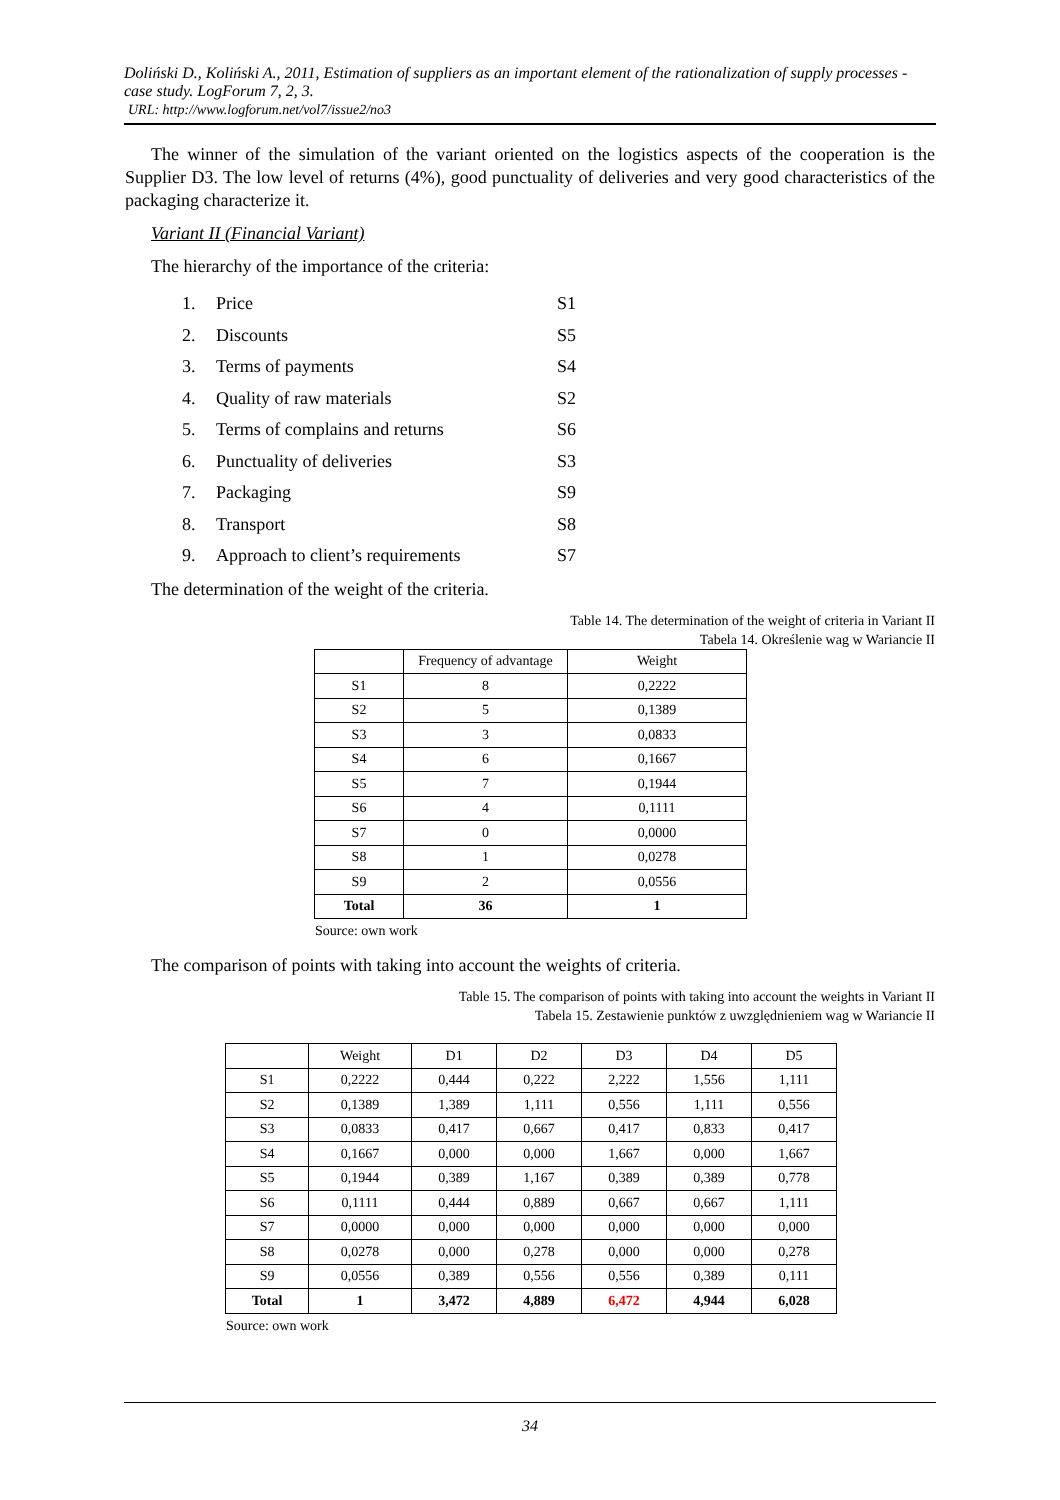Doliński D., Koliński A., 2011, Estimation of suppliers as an important element of the rationalization of supply processes - case study. LogForum 7, 2, 3.
URL: http://www.logforum.net/vol7/issue2/no3
The winner of the simulation of the variant oriented on the logistics aspects of the cooperation is the Supplier D3. The low level of returns (4%), good punctuality of deliveries and very good characteristics of the packaging characterize it.
Variant II (Financial Variant)
The hierarchy of the importance of the criteria:
1. Price S1
2. Discounts S5
3. Terms of payments S4
4. Quality of raw materials S2
5. Terms of complains and returns S6
6. Punctuality of deliveries S3
7. Packaging S9
8. Transport S8
9. Approach to client’s requirements S7
The determination of the weight of the criteria.
Table 14. The determination of the weight of criteria in Variant II
Tabela 14. Określenie wag w Wariancie II
| | Frequency of advantage | Weight |
| --- | --- | --- |
| S1 | 8 | 0,2222 |
| S2 | 5 | 0,1389 |
| S3 | 3 | 0,0833 |
| S4 | 6 | 0,1667 |
| S5 | 7 | 0,1944 |
| S6 | 4 | 0,1111 |
| S7 | 0 | 0,0000 |
| S8 | 1 | 0,0278 |
| S9 | 2 | 0,0556 |
| Total | 36 | 1 |
Source: own work
The comparison of points with taking into account the weights of criteria.
Table 15. The comparison of points with taking into account the weights in Variant II
Tabela 15. Zestawienie punktów z uwzględnieniem wag w Wariancie II
| | Weight | D1 | D2 | D3 | D4 | D5 |
| --- | --- | --- | --- | --- | --- | --- |
| S1 | 0,2222 | 0,444 | 0,222 | 2,222 | 1,556 | 1,111 |
| S2 | 0,1389 | 1,389 | 1,111 | 0,556 | 1,111 | 0,556 |
| S3 | 0,0833 | 0,417 | 0,667 | 0,417 | 0,833 | 0,417 |
| S4 | 0,1667 | 0,000 | 0,000 | 1,667 | 0,000 | 1,667 |
| S5 | 0,1944 | 0,389 | 1,167 | 0,389 | 0,389 | 0,778 |
| S6 | 0,1111 | 0,444 | 0,889 | 0,667 | 0,667 | 1,111 |
| S7 | 0,0000 | 0,000 | 0,000 | 0,000 | 0,000 | 0,000 |
| S8 | 0,0278 | 0,000 | 0,278 | 0,000 | 0,000 | 0,278 |
| S9 | 0,0556 | 0,389 | 0,556 | 0,556 | 0,389 | 0,111 |
| Total | 1 | 3,472 | 4,889 | 6,472 | 4,944 | 6,028 |
Source: own work
34